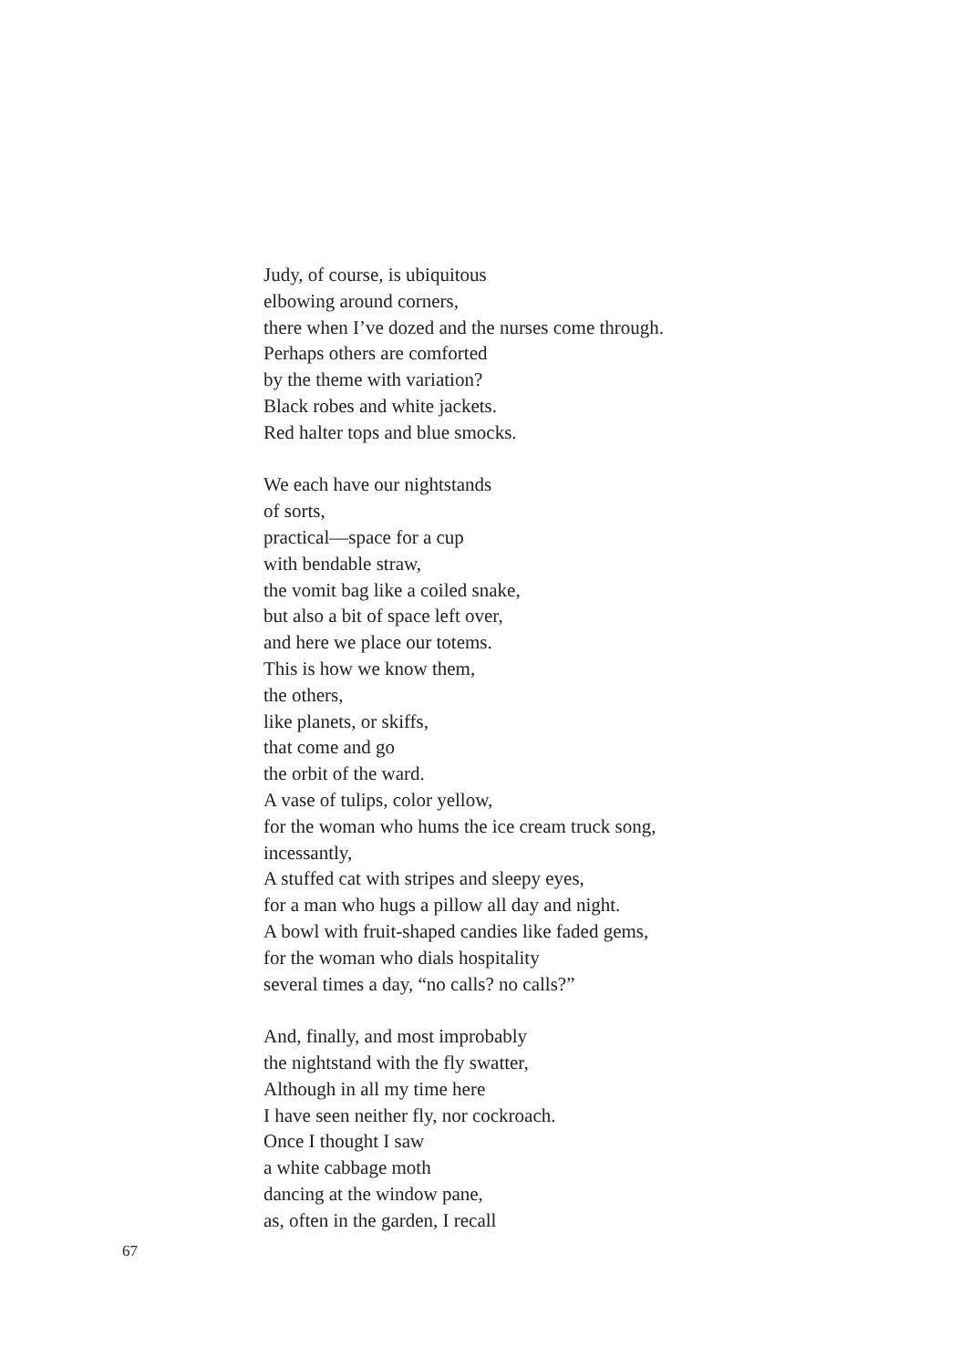Judy, of course, is ubiquitous
elbowing around corners,
there when I’ve dozed and the nurses come through.
Perhaps others are comforted
by the theme with variation?
Black robes and white jackets.
Red halter tops and blue smocks.
We each have our nightstands
of sorts,
practical—space for a cup
with bendable straw,
the vomit bag like a coiled snake,
but also a bit of space left over,
and here we place our totems.
This is how we know them,
the others,
like planets, or skiffs,
that come and go
the orbit of the ward.
A vase of tulips, color yellow,
for the woman who hums the ice cream truck song,
incessantly,
A stuffed cat with stripes and sleepy eyes,
for a man who hugs a pillow all day and night.
A bowl with fruit-shaped candies like faded gems,
for the woman who dials hospitality
several times a day, “no calls? no calls?”
And, finally, and most improbably
the nightstand with the fly swatter,
Although in all my time here
I have seen neither fly, nor cockroach.
Once I thought I saw
a white cabbage moth
dancing at the window pane,
as, often in the garden, I recall
67